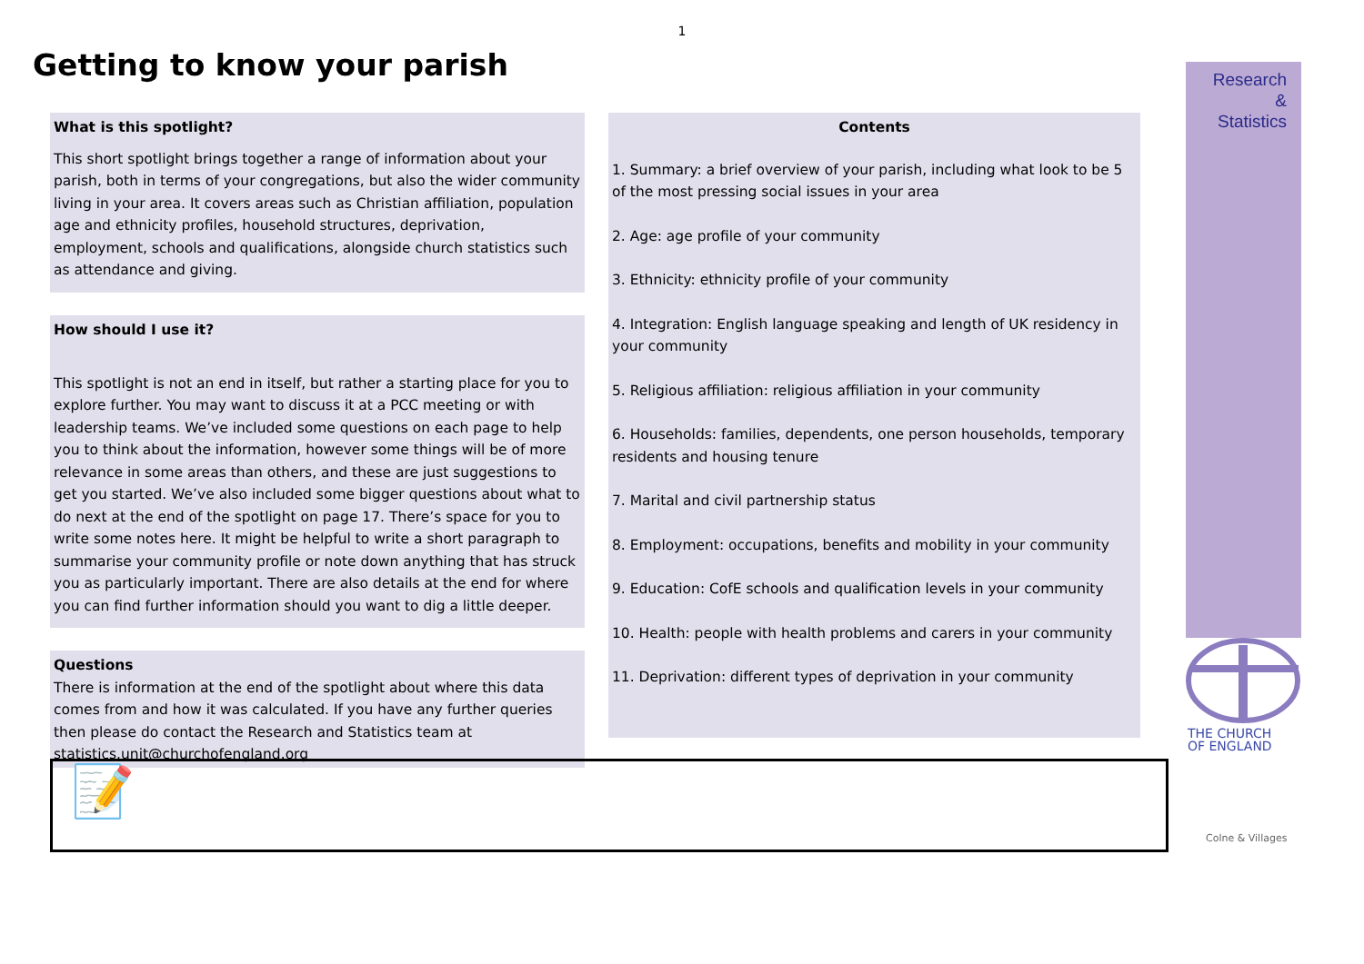1
Getting to know your parish
What is this spotlight?
This short spotlight brings together a range of information about your parish, both in terms of your congregations, but also the wider community living in your area. It covers areas such as Christian affiliation, population age and ethnicity profiles, household structures, deprivation, employment, schools and qualifications, alongside church statistics such as attendance and giving.
How should I use it?
This spotlight is not an end in itself, but rather a starting place for you to explore further. You may want to discuss it at a PCC meeting or with leadership teams. We’ve included some questions on each page to help you to think about the information, however some things will be of more relevance in some areas than others, and these are just suggestions to get you started. We’ve also included some bigger questions about what to do next at the end of the spotlight on page 17. There’s space for you to write some notes here. It might be helpful to write a short paragraph to summarise your community profile or note down anything that has struck you as particularly important. There are also details at the end for where you can find further information should you want to dig a little deeper.
Questions
There is information at the end of the spotlight about where this data comes from and how it was calculated. If you have any further queries then please do contact the Research and Statistics team at statistics.unit@churchofengland.org
Contents
1. Summary: a brief overview of your parish, including what look to be 5 of the most pressing social issues in your area
2. Age: age profile of your community
3. Ethnicity: ethnicity profile of your community
4. Integration: English language speaking and length of UK residency in your community
5. Religious affiliation: religious affiliation in your community
6. Households: families, dependents, one person households, temporary residents and housing tenure
7. Marital and civil partnership status
8. Employment: occupations, benefits and mobility in your community
9. Education: CofE schools and qualification levels in your community
10. Health: people with health problems and carers in your community
11. Deprivation: different types of deprivation in your community
Research
&
Statistics
THE CHURCH
OF ENGLAND
📝
Colne & Villages